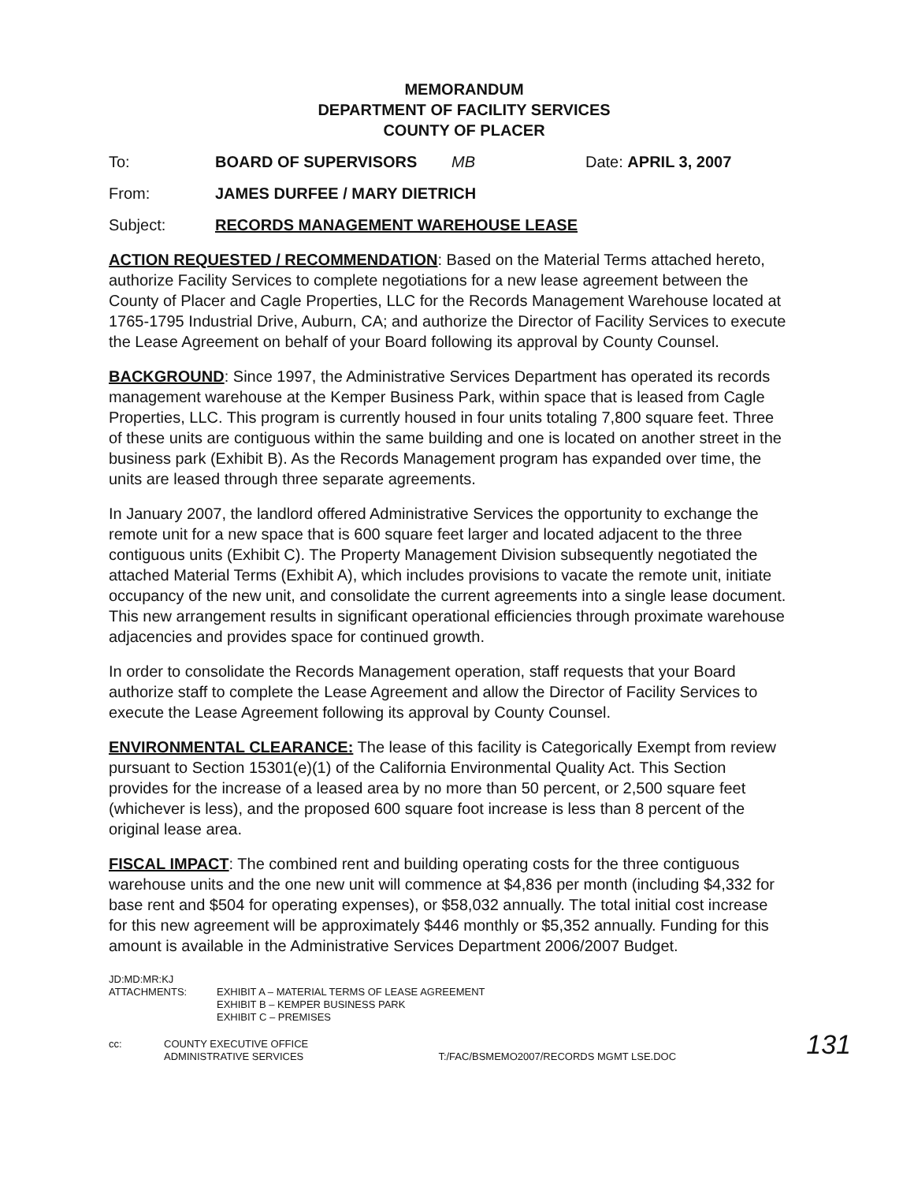MEMORANDUM
DEPARTMENT OF FACILITY SERVICES
COUNTY OF PLACER
To: BOARD OF SUPERVISORS MB Date: APRIL 3, 2007
From: JAMES DURFEE / MARY DIETRICH
Subject: RECORDS MANAGEMENT WAREHOUSE LEASE
ACTION REQUESTED / RECOMMENDATION: Based on the Material Terms attached hereto, authorize Facility Services to complete negotiations for a new lease agreement between the County of Placer and Cagle Properties, LLC for the Records Management Warehouse located at 1765-1795 Industrial Drive, Auburn, CA; and authorize the Director of Facility Services to execute the Lease Agreement on behalf of your Board following its approval by County Counsel.
BACKGROUND: Since 1997, the Administrative Services Department has operated its records management warehouse at the Kemper Business Park, within space that is leased from Cagle Properties, LLC. This program is currently housed in four units totaling 7,800 square feet. Three of these units are contiguous within the same building and one is located on another street in the business park (Exhibit B). As the Records Management program has expanded over time, the units are leased through three separate agreements.
In January 2007, the landlord offered Administrative Services the opportunity to exchange the remote unit for a new space that is 600 square feet larger and located adjacent to the three contiguous units (Exhibit C). The Property Management Division subsequently negotiated the attached Material Terms (Exhibit A), which includes provisions to vacate the remote unit, initiate occupancy of the new unit, and consolidate the current agreements into a single lease document. This new arrangement results in significant operational efficiencies through proximate warehouse adjacencies and provides space for continued growth.
In order to consolidate the Records Management operation, staff requests that your Board authorize staff to complete the Lease Agreement and allow the Director of Facility Services to execute the Lease Agreement following its approval by County Counsel.
ENVIRONMENTAL CLEARANCE: The lease of this facility is Categorically Exempt from review pursuant to Section 15301(e)(1) of the California Environmental Quality Act. This Section provides for the increase of a leased area by no more than 50 percent, or 2,500 square feet (whichever is less), and the proposed 600 square foot increase is less than 8 percent of the original lease area.
FISCAL IMPACT: The combined rent and building operating costs for the three contiguous warehouse units and the one new unit will commence at $4,836 per month (including $4,332 for base rent and $504 for operating expenses), or $58,032 annually. The total initial cost increase for this new agreement will be approximately $446 monthly or $5,352 annually. Funding for this amount is available in the Administrative Services Department 2006/2007 Budget.
JD:MD:MR:KJ
ATTACHMENTS: EXHIBIT A – MATERIAL TERMS OF LEASE AGREEMENT
EXHIBIT B – KEMPER BUSINESS PARK
EXHIBIT C – PREMISES
cc: COUNTY EXECUTIVE OFFICE
ADMINISTRATIVE SERVICES
T:/FAC/BSMEMO2007/RECORDS MGMT LSE.DOC
131